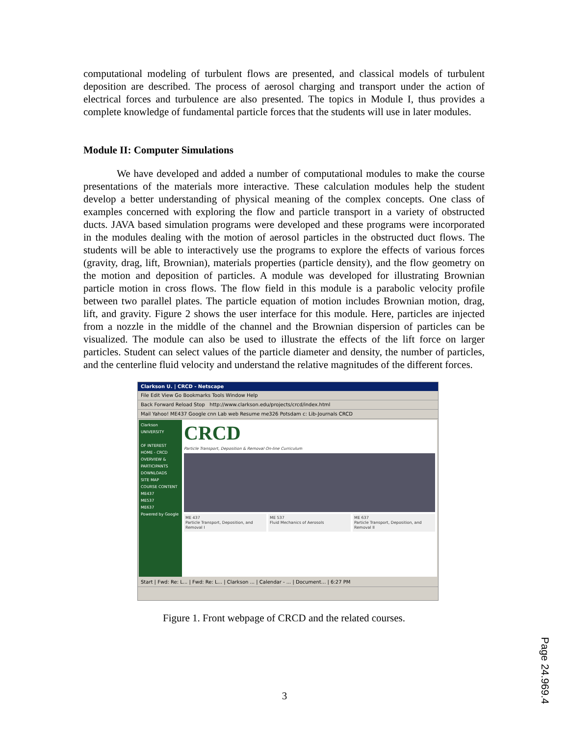computational modeling of turbulent flows are presented, and classical models of turbulent deposition are described. The process of aerosol charging and transport under the action of electrical forces and turbulence are also presented. The topics in Module I, thus provides a complete knowledge of fundamental particle forces that the students will use in later modules.
Module II: Computer Simulations
We have developed and added a number of computational modules to make the course presentations of the materials more interactive. These calculation modules help the student develop a better understanding of physical meaning of the complex concepts. One class of examples concerned with exploring the flow and particle transport in a variety of obstructed ducts. JAVA based simulation programs were developed and these programs were incorporated in the modules dealing with the motion of aerosol particles in the obstructed duct flows. The students will be able to interactively use the programs to explore the effects of various forces (gravity, drag, lift, Brownian), materials properties (particle density), and the flow geometry on the motion and deposition of particles. A module was developed for illustrating Brownian particle motion in cross flows. The flow field in this module is a parabolic velocity profile between two parallel plates. The particle equation of motion includes Brownian motion, drag, lift, and gravity. Figure 2 shows the user interface for this module. Here, particles are injected from a nozzle in the middle of the channel and the Brownian dispersion of particles can be visualized. The module can also be used to illustrate the effects of the lift force on larger particles. Student can select values of the particle diameter and density, the number of particles, and the centerline fluid velocity and understand the relative magnitudes of the different forces.
Clarkson U. | CRCD - Netscape
File Edit View Go Bookmarks Tools Window Help
Back Forward Reload Stop http://www.clarkson.edu/projects/crcd/index.html
Mail Yahoo! ME437 Google cnn Lab web Resume me326 Potsdam c: Lib-Journals CRCD
Clarkson UNIVERSITY
OF INTEREST
HOME - CRCD
OVERVIEW & PARTICIPANTS
DOWNLOADS
SITE MAP
COURSE CONTENT
ME437
ME537
ME637
Powered by Google
CRCD
Particle Transport, Deposition & Removal On-line Curriculum
ME 437
Particle Transport, Deposition, and Removal I
ME 537
Fluid Mechanics of Aerosols
ME 637
Particle Transport, Deposition, and Removal II
Start | Fwd: Re: L... | Fwd: Re: L... | Clarkson ... | Calendar - ... | Document... | 6:27 PM
Figure 1. Front webpage of CRCD and the related courses.
3
Page 24.969.4